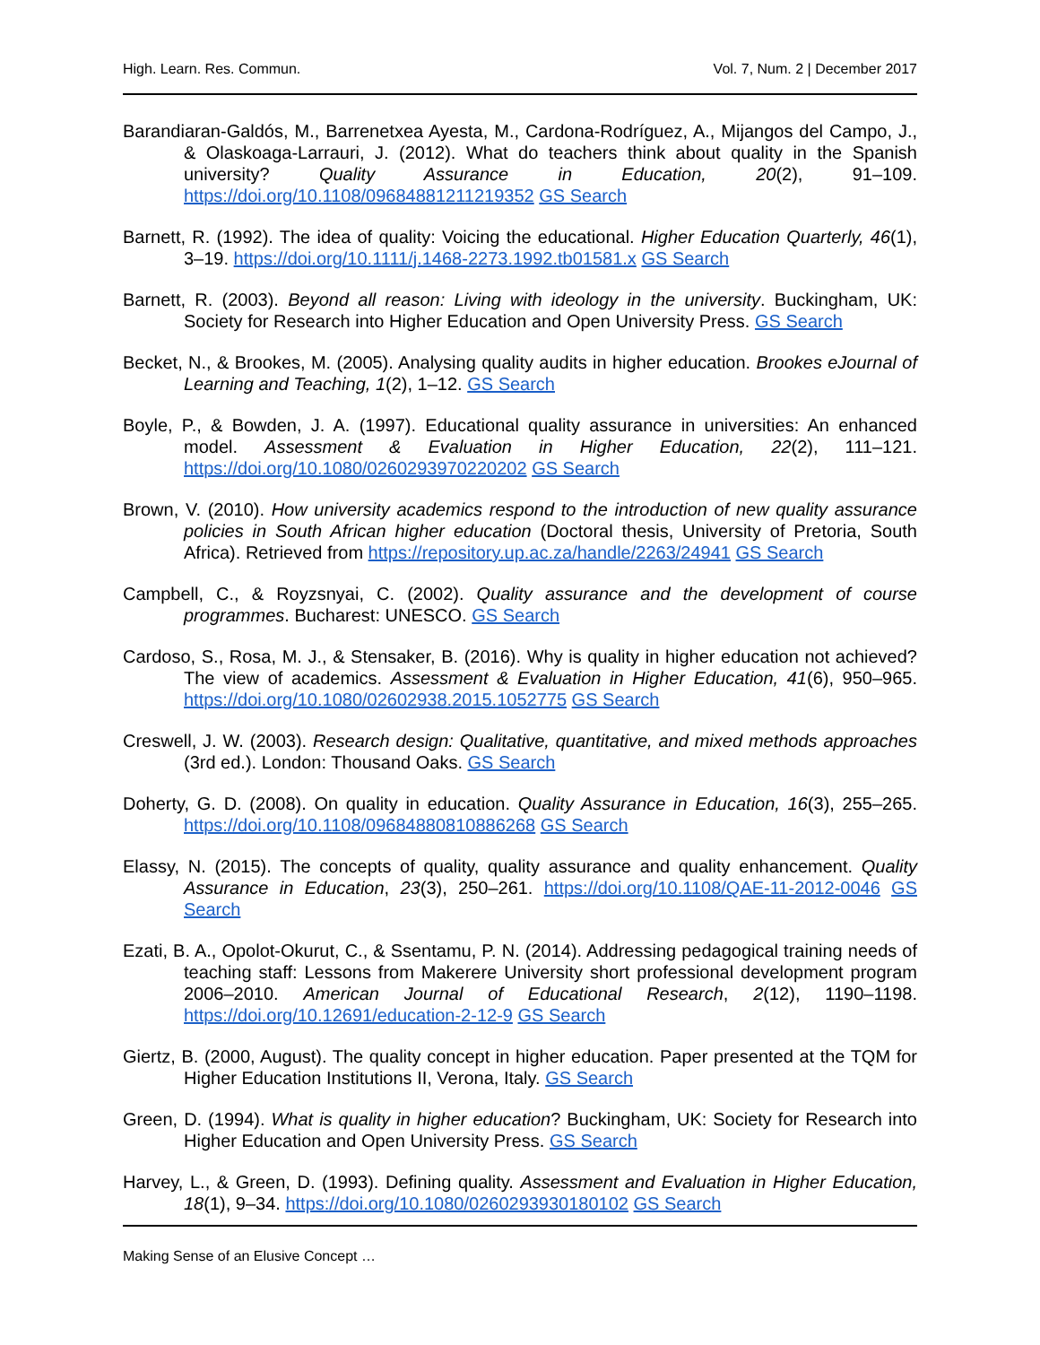High. Learn. Res. Commun. Vol. 7, Num. 2 | December 2017
Barandiaran-Galdós, M., Barrenetxea Ayesta, M., Cardona-Rodríguez, A., Mijangos del Campo, J., & Olaskoaga-Larrauri, J. (2012). What do teachers think about quality in the Spanish university? Quality Assurance in Education, 20(2), 91–109. https://doi.org/10.1108/09684881211219352 GS Search
Barnett, R. (1992). The idea of quality: Voicing the educational. Higher Education Quarterly, 46(1), 3–19. https://doi.org/10.1111/j.1468-2273.1992.tb01581.x GS Search
Barnett, R. (2003). Beyond all reason: Living with ideology in the university. Buckingham, UK: Society for Research into Higher Education and Open University Press. GS Search
Becket, N., & Brookes, M. (2005). Analysing quality audits in higher education. Brookes eJournal of Learning and Teaching, 1(2), 1–12. GS Search
Boyle, P., & Bowden, J. A. (1997). Educational quality assurance in universities: An enhanced model. Assessment & Evaluation in Higher Education, 22(2), 111–121. https://doi.org/10.1080/0260293970220202 GS Search
Brown, V. (2010). How university academics respond to the introduction of new quality assurance policies in South African higher education (Doctoral thesis, University of Pretoria, South Africa). Retrieved from https://repository.up.ac.za/handle/2263/24941 GS Search
Campbell, C., & Royzsnyai, C. (2002). Quality assurance and the development of course programmes. Bucharest: UNESCO. GS Search
Cardoso, S., Rosa, M. J., & Stensaker, B. (2016). Why is quality in higher education not achieved? The view of academics. Assessment & Evaluation in Higher Education, 41(6), 950–965. https://doi.org/10.1080/02602938.2015.1052775 GS Search
Creswell, J. W. (2003). Research design: Qualitative, quantitative, and mixed methods approaches (3rd ed.). London: Thousand Oaks. GS Search
Doherty, G. D. (2008). On quality in education. Quality Assurance in Education, 16(3), 255–265. https://doi.org/10.1108/09684880810886268 GS Search
Elassy, N. (2015). The concepts of quality, quality assurance and quality enhancement. Quality Assurance in Education, 23(3), 250–261. https://doi.org/10.1108/QAE-11-2012-0046 GS Search
Ezati, B. A., Opolot-Okurut, C., & Ssentamu, P. N. (2014). Addressing pedagogical training needs of teaching staff: Lessons from Makerere University short professional development program 2006–2010. American Journal of Educational Research, 2(12), 1190–1198. https://doi.org/10.12691/education-2-12-9 GS Search
Giertz, B. (2000, August). The quality concept in higher education. Paper presented at the TQM for Higher Education Institutions II, Verona, Italy. GS Search
Green, D. (1994). What is quality in higher education? Buckingham, UK: Society for Research into Higher Education and Open University Press. GS Search
Harvey, L., & Green, D. (1993). Defining quality. Assessment and Evaluation in Higher Education, 18(1), 9–34. https://doi.org/10.1080/0260293930180102 GS Search
Making Sense of an Elusive Concept …